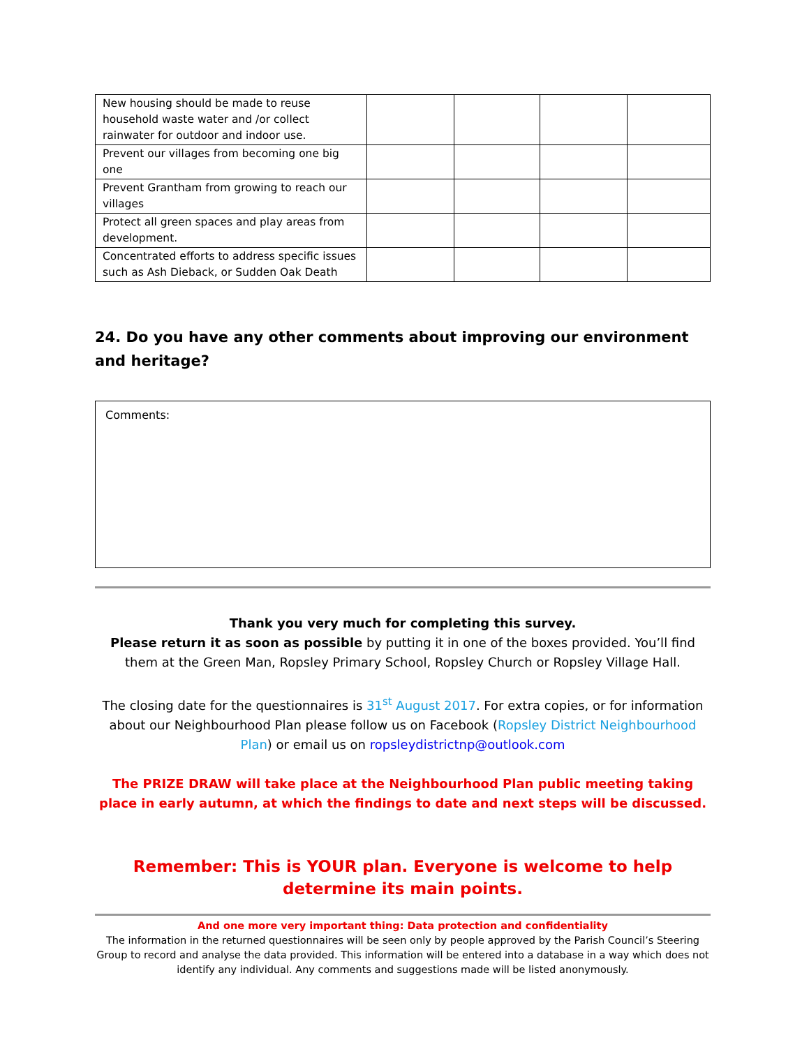| New housing should be made to reuse household waste water and /or collect rainwater for outdoor and indoor use. | | | | |
| Prevent our villages from becoming one big one | | | | |
| Prevent Grantham from growing to reach our villages | | | | |
| Protect all green spaces and play areas from development. | | | | |
| Concentrated efforts to address specific issues such as Ash Dieback, or Sudden Oak Death | | | | |
24. Do you have any other comments about improving our environment and heritage?
Comments:
Thank you very much for completing this survey.
Please return it as soon as possible by putting it in one of the boxes provided. You’ll find them at the Green Man, Ropsley Primary School, Ropsley Church or Ropsley Village Hall.
The closing date for the questionnaires is 31<sup>st</sup> August 2017. For extra copies, or for information about our Neighbourhood Plan please follow us on Facebook (Ropsley District Neighbourhood Plan) or email us on ropsleydistrictnp@outlook.com
The PRIZE DRAW will take place at the Neighbourhood Plan public meeting taking place in early autumn, at which the findings to date and next steps will be discussed.
Remember: This is YOUR plan. Everyone is welcome to help determine its main points.
And one more very important thing: Data protection and confidentiality
The information in the returned questionnaires will be seen only by people approved by the Parish Council’s Steering Group to record and analyse the data provided. This information will be entered into a database in a way which does not identify any individual. Any comments and suggestions made will be listed anonymously.